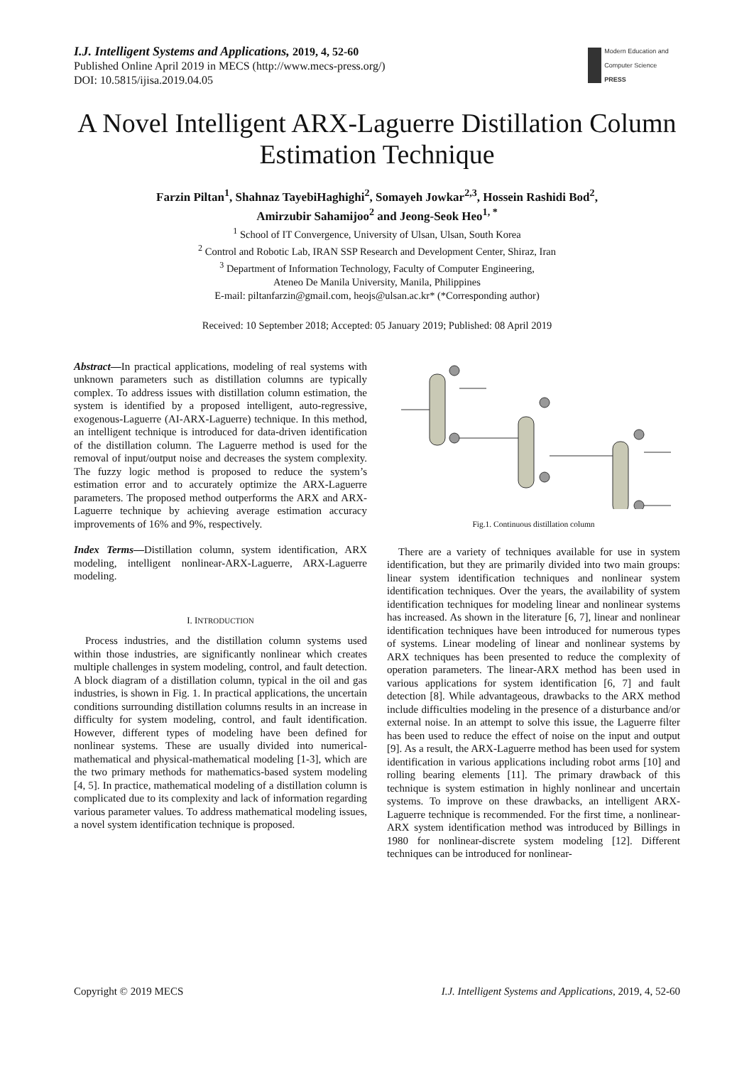I.J. Intelligent Systems and Applications, 2019, 4, 52-60
Published Online April 2019 in MECS (http://www.mecs-press.org/)
DOI: 10.5815/ijisa.2019.04.05
Modern Education and Computer Science
PRESS
A Novel Intelligent ARX-Laguerre Distillation Column Estimation Technique
Farzin Piltan<sup>1</sup>, Shahnaz TayebiHaghighi<sup>2</sup>, Somayeh Jowkar<sup>2,3</sup>, Hossein Rashidi Bod<sup>2</sup>,
Amirzubir Sahamijoo<sup>2</sup> and Jeong-Seok Heo<sup>1, *</sup>
<sup>1</sup> School of IT Convergence, University of Ulsan, Ulsan, South Korea
<sup>2</sup> Control and Robotic Lab, IRAN SSP Research and Development Center, Shiraz, Iran
<sup>3</sup> Department of Information Technology, Faculty of Computer Engineering,
Ateneo De Manila University, Manila, Philippines
E-mail: piltanfarzin@gmail.com, heojs@ulsan.ac.kr* (*Corresponding author)
Received: 10 September 2018; Accepted: 05 January 2019; Published: 08 April 2019
Abstract—In practical applications, modeling of real systems with unknown parameters such as distillation columns are typically complex. To address issues with distillation column estimation, the system is identified by a proposed intelligent, auto-regressive, exogenous-Laguerre (AI-ARX-Laguerre) technique. In this method, an intelligent technique is introduced for data-driven identification of the distillation column. The Laguerre method is used for the removal of input/output noise and decreases the system complexity. The fuzzy logic method is proposed to reduce the system’s estimation error and to accurately optimize the ARX-Laguerre parameters. The proposed method outperforms the ARX and ARX-Laguerre technique by achieving average estimation accuracy improvements of 16% and 9%, respectively.
Index Terms—Distillation column, system identification, ARX modeling, intelligent nonlinear-ARX-Laguerre, ARX-Laguerre modeling.
I. INTRODUCTION
Process industries, and the distillation column systems used within those industries, are significantly nonlinear which creates multiple challenges in system modeling, control, and fault detection. A block diagram of a distillation column, typical in the oil and gas industries, is shown in Fig. 1. In practical applications, the uncertain conditions surrounding distillation columns results in an increase in difficulty for system modeling, control, and fault identification. However, different types of modeling have been defined for nonlinear systems. These are usually divided into numerical-mathematical and physical-mathematical modeling [1-3], which are the two primary methods for mathematics-based system modeling [4, 5]. In practice, mathematical modeling of a distillation column is complicated due to its complexity and lack of information regarding various parameter values. To address mathematical modeling issues, a novel system identification technique is proposed.
Fig.1. Continuous distillation column
There are a variety of techniques available for use in system identification, but they are primarily divided into two main groups: linear system identification techniques and nonlinear system identification techniques. Over the years, the availability of system identification techniques for modeling linear and nonlinear systems has increased. As shown in the literature [6, 7], linear and nonlinear identification techniques have been introduced for numerous types of systems. Linear modeling of linear and nonlinear systems by ARX techniques has been presented to reduce the complexity of operation parameters. The linear-ARX method has been used in various applications for system identification [6, 7] and fault detection [8]. While advantageous, drawbacks to the ARX method include difficulties modeling in the presence of a disturbance and/or external noise. In an attempt to solve this issue, the Laguerre filter has been used to reduce the effect of noise on the input and output [9]. As a result, the ARX-Laguerre method has been used for system identification in various applications including robot arms [10] and rolling bearing elements [11]. The primary drawback of this technique is system estimation in highly nonlinear and uncertain systems. To improve on these drawbacks, an intelligent ARX-Laguerre technique is recommended. For the first time, a nonlinear-ARX system identification method was introduced by Billings in 1980 for nonlinear-discrete system modeling [12]. Different techniques can be introduced for nonlinear-
Copyright © 2019 MECS I.J. Intelligent Systems and Applications, 2019, 4, 52-60